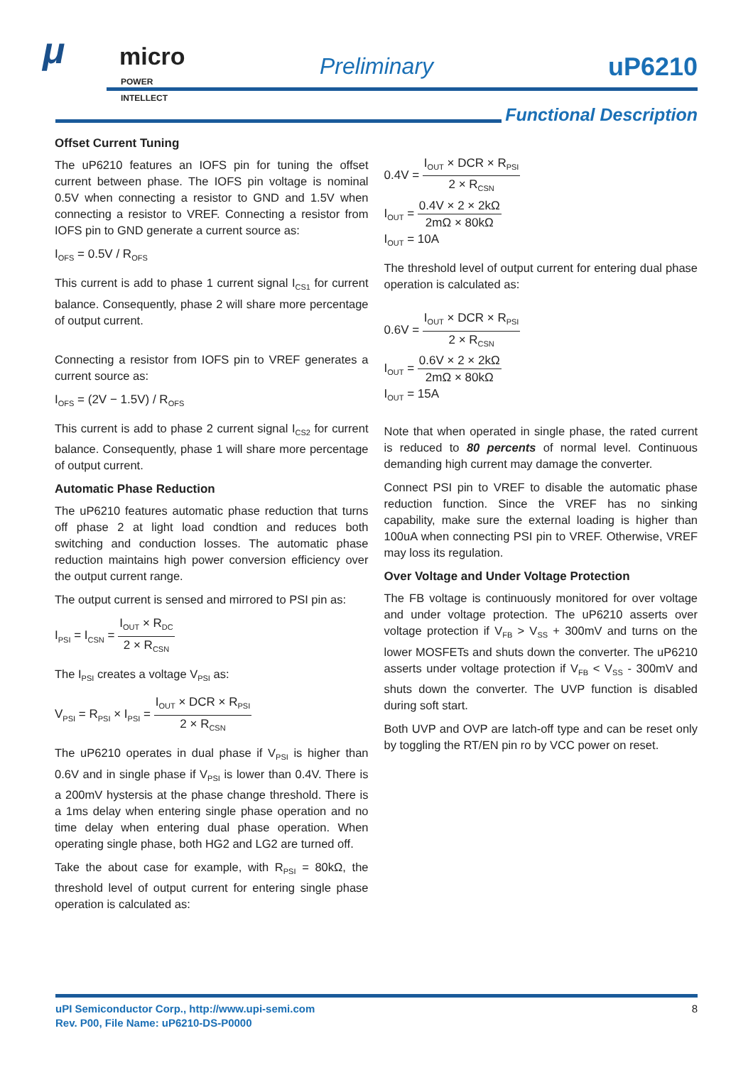μ micro
POWER INTELLECT
Preliminary uP6210
Functional Description
Offset Current Tuning
The uP6210 features an IOFS pin for tuning the offset current between phase. The IOFS pin voltage is nominal 0.5V when connecting a resistor to GND and 1.5V when connecting a resistor to VREF. Connecting a resistor from IOFS pin to GND generate a current source as:
I<sub>OFS</sub> = 0.5V / R<sub>OFS</sub>
This current is add to phase 1 current signal I<sub>CS1</sub> for current balance. Consequently, phase 2 will share more percentage of output current.
Connecting a resistor from IOFS pin to VREF generates a current source as:
I<sub>OFS</sub> = (2V − 1.5V) / R<sub>OFS</sub>
This current is add to phase 2 current signal I<sub>CS2</sub> for current balance. Consequently, phase 1 will share more percentage of output current.
Automatic Phase Reduction
The uP6210 features automatic phase reduction that turns off phase 2 at light load condtion and reduces both switching and conduction losses. The automatic phase reduction maintains high power conversion efficiency over the output current range.
The output current is sensed and mirrored to PSI pin as:
I<sub>PSI</sub> = I<sub>CSN</sub> = I<sub>OUT</sub> × R<sub>DC</sub> 2 × R<sub>CSN</sub>
The I<sub>PSI</sub> creates a voltage V<sub>PSI</sub> as:
V<sub>PSI</sub> = R<sub>PSI</sub> × I<sub>PSI</sub> = I<sub>OUT</sub> × DCR × R<sub>PSI</sub> 2 × R<sub>CSN</sub>
The uP6210 operates in dual phase if V<sub>PSI</sub> is higher than 0.6V and in single phase if V<sub>PSI</sub> is lower than 0.4V. There is a 200mV hystersis at the phase change threshold. There is a 1ms delay when entering single phase operation and no time delay when entering dual phase operation. When operating single phase, both HG2 and LG2 are turned off.
Take the about case for example, with R<sub>PSI</sub> = 80kΩ, the threshold level of output current for entering single phase operation is calculated as:
0.4V = I<sub>OUT</sub> × DCR × R<sub>PSI</sub> 2 × R<sub>CSN</sub>
I<sub>OUT</sub> = 0.4V × 2 × 2kΩ 2mΩ × 80kΩ
I<sub>OUT</sub> = 10A
The threshold level of output current for entering dual phase operation is calculated as:
0.6V = I<sub>OUT</sub> × DCR × R<sub>PSI</sub> 2 × R<sub>CSN</sub>
I<sub>OUT</sub> = 0.6V × 2 × 2kΩ 2mΩ × 80kΩ
I<sub>OUT</sub> = 15A
Note that when operated in single phase, the rated current is reduced to 80 percents of normal level. Continuous demanding high current may damage the converter.
Connect PSI pin to VREF to disable the automatic phase reduction function. Since the VREF has no sinking capability, make sure the external loading is higher than 100uA when connecting PSI pin to VREF. Otherwise, VREF may loss its regulation.
Over Voltage and Under Voltage Protection
The FB voltage is continuously monitored for over voltage and under voltage protection. The uP6210 asserts over voltage protection if V<sub>FB</sub> > V<sub>SS</sub> + 300mV and turns on the lower MOSFETs and shuts down the converter. The uP6210 asserts under voltage protection if V<sub>FB</sub> < V<sub>SS</sub> - 300mV and shuts down the converter. The UVP function is disabled during soft start.
Both UVP and OVP are latch-off type and can be reset only by toggling the RT/EN pin ro by VCC power on reset.
uPI Semiconductor Corp., http://www.upi-semi.com
Rev. P00, File Name: uP6210-DS-P0000
8